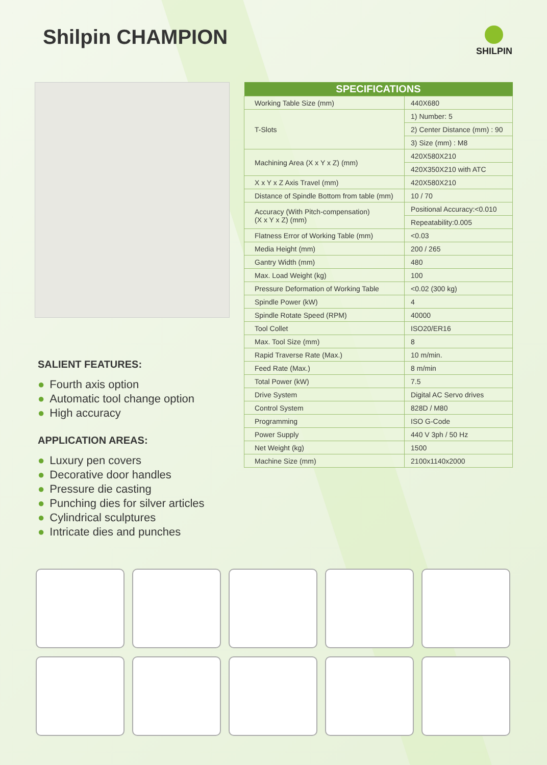Shilpin CHAMPION
SHILPIN
SALIENT FEATURES:
● Fourth axis option
● Automatic tool change option
● High accuracy
APPLICATION AREAS:
● Luxury pen covers
● Decorative door handles
● Pressure die casting
● Punching dies for silver articles
● Cylindrical sculptures
● Intricate dies and punches
| SPECIFICATIONS | |
| --- | --- |
| Working Table Size (mm) | 440X680 |
| T-Slots | 1) Number: 5 |
| | 2) Center Distance (mm) : 90 |
| | 3) Size (mm) : M8 |
| Machining Area (X x Y x Z) (mm) | 420X580X210 |
| | 420X350X210 with ATC |
| X x Y x Z Axis Travel (mm) | 420X580X210 |
| Distance of Spindle Bottom from table (mm) | 10 / 70 |
| Accuracy (With Pitch-compensation) (X x Y x Z) (mm) | Positional Accuracy:<0.010 |
| | Repeatability:0.005 |
| Flatness Error of Working Table (mm) | <0.03 |
| Media Height (mm) | 200 / 265 |
| Gantry Width (mm) | 480 |
| Max. Load Weight (kg) | 100 |
| Pressure Deformation of Working Table | <0.02 (300 kg) |
| Spindle Power (kW) | 4 |
| Spindle Rotate Speed (RPM) | 40000 |
| Tool Collet | ISO20/ER16 |
| Max. Tool Size (mm) | 8 |
| Rapid Traverse Rate (Max.) | 10 m/min. |
| Feed Rate (Max.) | 8 m/min |
| Total Power (kW) | 7.5 |
| Drive System | Digital AC Servo drives |
| Control System | 828D / M80 |
| Programming | ISO G-Code |
| Power Supply | 440 V 3ph / 50 Hz |
| Net Weight (kg) | 1500 |
| Machine Size (mm) | 2100x1140x2000 |